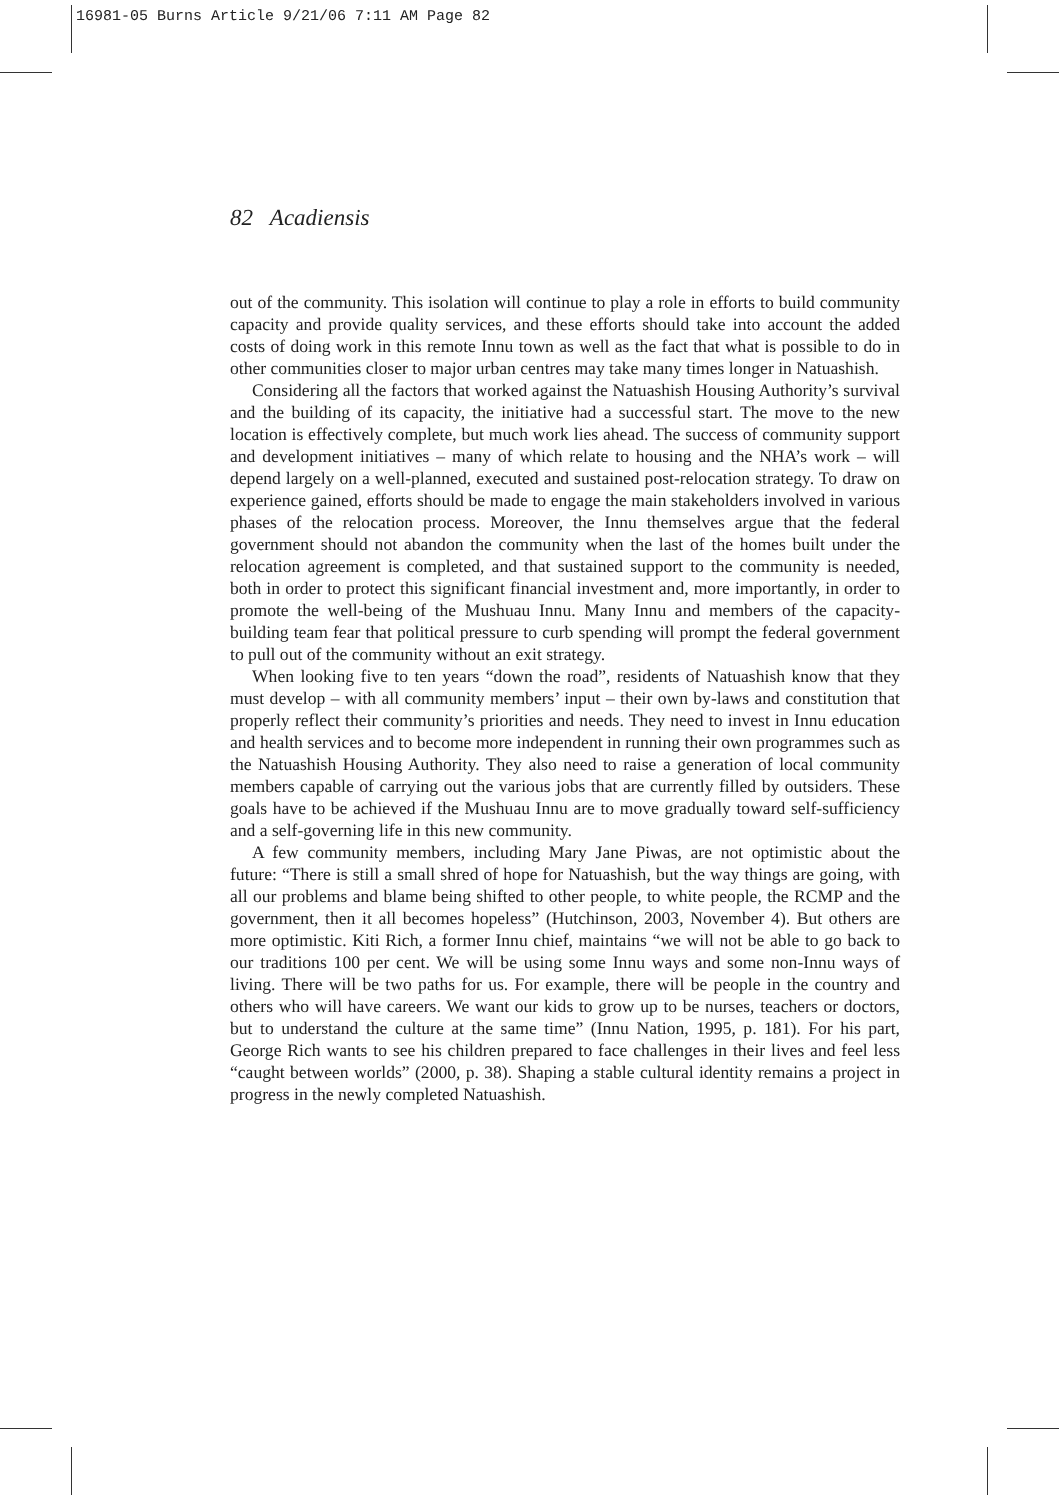16981-05 Burns Article 9/21/06 7:11 AM Page 82
82 Acadiensis
out of the community. This isolation will continue to play a role in efforts to build community capacity and provide quality services, and these efforts should take into account the added costs of doing work in this remote Innu town as well as the fact that what is possible to do in other communities closer to major urban centres may take many times longer in Natuashish.
Considering all the factors that worked against the Natuashish Housing Authority’s survival and the building of its capacity, the initiative had a successful start. The move to the new location is effectively complete, but much work lies ahead. The success of community support and development initiatives – many of which relate to housing and the NHA’s work – will depend largely on a well-planned, executed and sustained post-relocation strategy. To draw on experience gained, efforts should be made to engage the main stakeholders involved in various phases of the relocation process. Moreover, the Innu themselves argue that the federal government should not abandon the community when the last of the homes built under the relocation agreement is completed, and that sustained support to the community is needed, both in order to protect this significant financial investment and, more importantly, in order to promote the well-being of the Mushuau Innu. Many Innu and members of the capacity-building team fear that political pressure to curb spending will prompt the federal government to pull out of the community without an exit strategy.
When looking five to ten years “down the road”, residents of Natuashish know that they must develop – with all community members’ input – their own by-laws and constitution that properly reflect their community’s priorities and needs. They need to invest in Innu education and health services and to become more independent in running their own programmes such as the Natuashish Housing Authority. They also need to raise a generation of local community members capable of carrying out the various jobs that are currently filled by outsiders. These goals have to be achieved if the Mushuau Innu are to move gradually toward self-sufficiency and a self-governing life in this new community.
A few community members, including Mary Jane Piwas, are not optimistic about the future: “There is still a small shred of hope for Natuashish, but the way things are going, with all our problems and blame being shifted to other people, to white people, the RCMP and the government, then it all becomes hopeless” (Hutchinson, 2003, November 4). But others are more optimistic. Kiti Rich, a former Innu chief, maintains “we will not be able to go back to our traditions 100 per cent. We will be using some Innu ways and some non-Innu ways of living. There will be two paths for us. For example, there will be people in the country and others who will have careers. We want our kids to grow up to be nurses, teachers or doctors, but to understand the culture at the same time” (Innu Nation, 1995, p. 181). For his part, George Rich wants to see his children prepared to face challenges in their lives and feel less “caught between worlds” (2000, p. 38). Shaping a stable cultural identity remains a project in progress in the newly completed Natuashish.